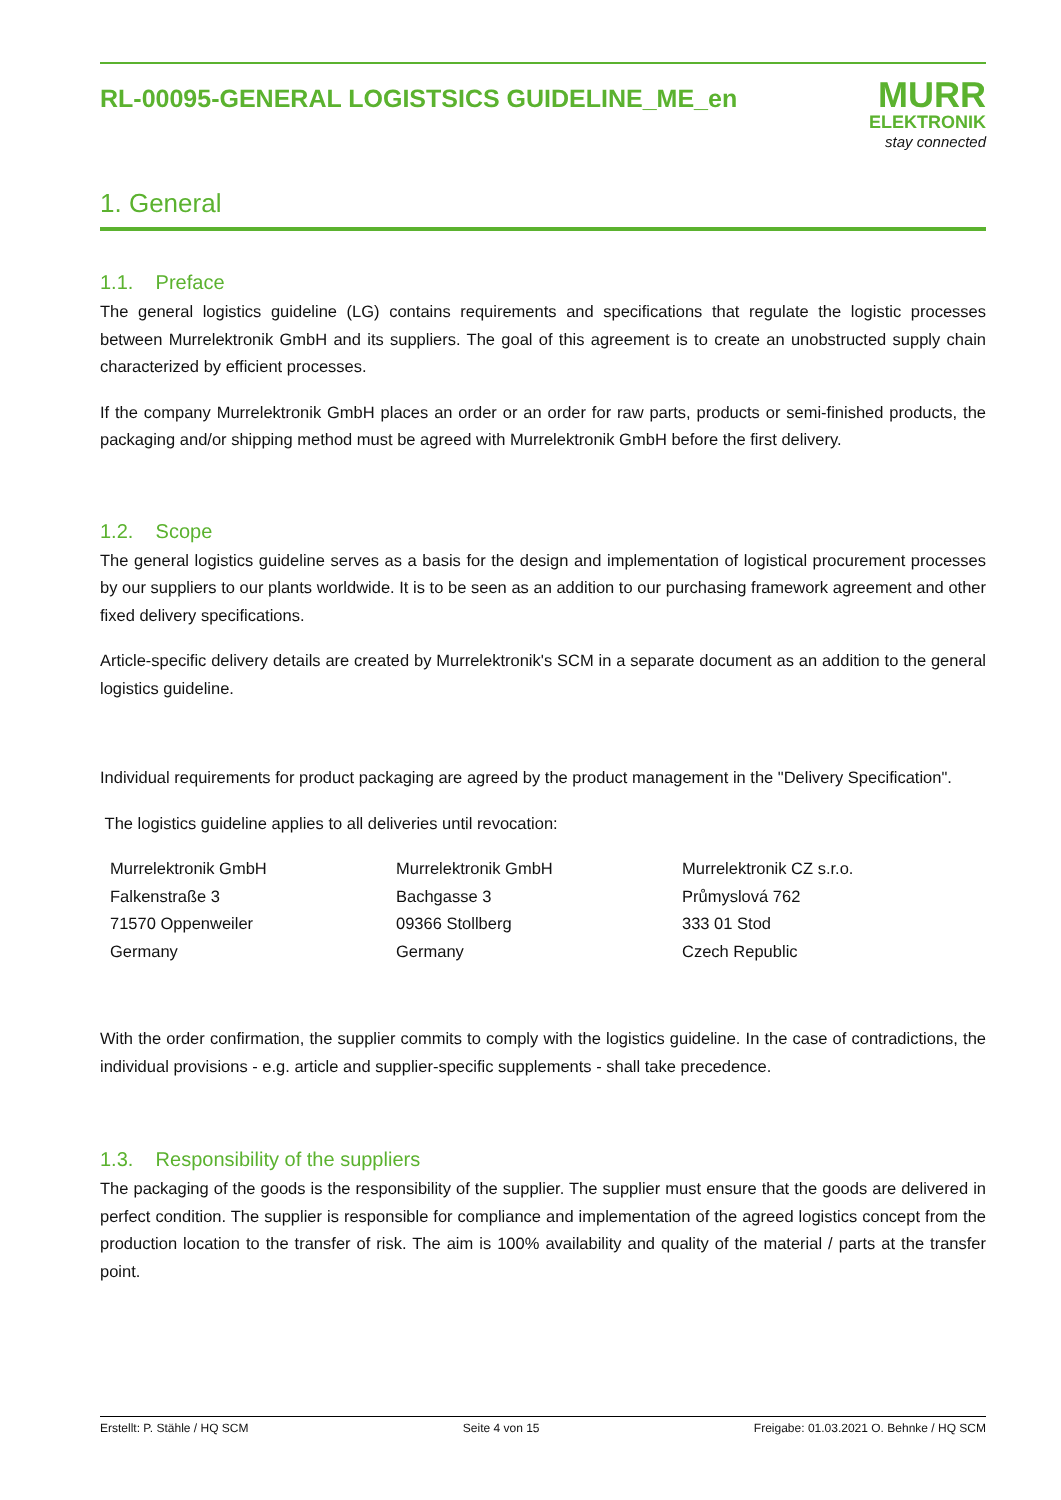RL-00095-GENERAL LOGISTSICS GUIDELINE_ME_en
MURR
ELEKTRONIK
stay connected
1. General
1.1. Preface
The general logistics guideline (LG) contains requirements and specifications that regulate the logistic processes between Murrelektronik GmbH and its suppliers. The goal of this agreement is to create an unobstructed supply chain characterized by efficient processes.
If the company Murrelektronik GmbH places an order or an order for raw parts, products or semi-finished products, the packaging and/or shipping method must be agreed with Murrelektronik GmbH before the first delivery.
1.2. Scope
The general logistics guideline serves as a basis for the design and implementation of logistical procurement processes by our suppliers to our plants worldwide. It is to be seen as an addition to our purchasing framework agreement and other fixed delivery specifications.
Article-specific delivery details are created by Murrelektronik's SCM in a separate document as an addition to the general logistics guideline.
Individual requirements for product packaging are agreed by the product management in the "Delivery Specification".
The logistics guideline applies to all deliveries until revocation:
Murrelektronik GmbH
Falkenstraße 3
71570 Oppenweiler
Germany
Murrelektronik GmbH
Bachgasse 3
09366 Stollberg
Germany
Murrelektronik CZ s.r.o.
Průmyslová 762
333 01 Stod
Czech Republic
With the order confirmation, the supplier commits to comply with the logistics guideline. In the case of contradictions, the individual provisions - e.g. article and supplier-specific supplements - shall take precedence.
1.3. Responsibility of the suppliers
The packaging of the goods is the responsibility of the supplier. The supplier must ensure that the goods are delivered in perfect condition. The supplier is responsible for compliance and implementation of the agreed logistics concept from the production location to the transfer of risk. The aim is 100% availability and quality of the material / parts at the transfer point.
Erstellt: P. Stähle / HQ SCM Seite 4 von 15 Freigabe: 01.03.2021 O. Behnke / HQ SCM